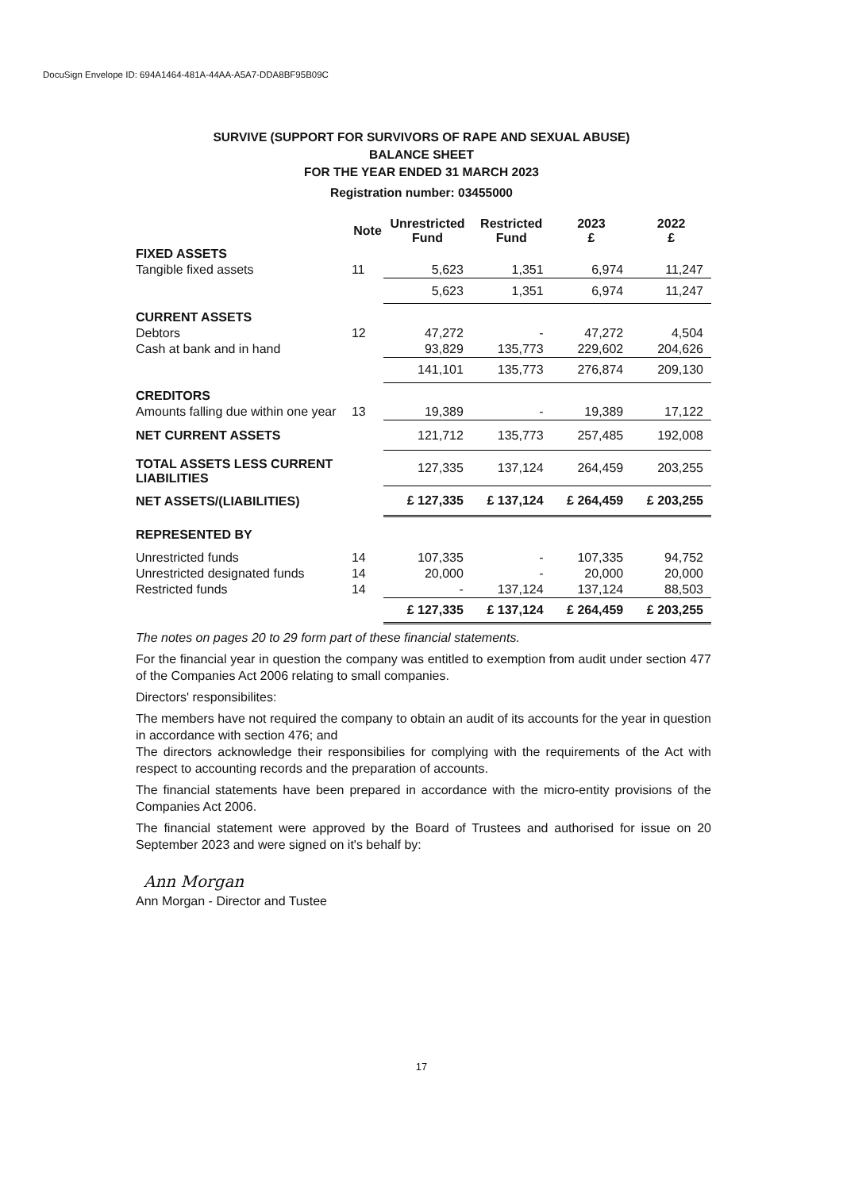DocuSign Envelope ID: 694A1464-481A-44AA-A5A7-DDA8BF95B09C
SURVIVE (SUPPORT FOR SURVIVORS OF RAPE AND SEXUAL ABUSE)
BALANCE SHEET
FOR THE YEAR ENDED 31 MARCH 2023
Registration number: 03455000
| | Note | Unrestricted Fund | Restricted Fund | 2023 £ | 2022 £ |
| --- | --- | --- | --- | --- | --- |
| FIXED ASSETS | | | | | |
| Tangible fixed assets | 11 | 5,623 | 1,351 | 6,974 | 11,247 |
| | | 5,623 | 1,351 | 6,974 | 11,247 |
| CURRENT ASSETS | | | | | |
| Debtors | 12 | 47,272 | - | 47,272 | 4,504 |
| Cash at bank and in hand | | 93,829 | 135,773 | 229,602 | 204,626 |
| | | 141,101 | 135,773 | 276,874 | 209,130 |
| CREDITORS | | | | | |
| Amounts falling due within one year | 13 | 19,389 | - | 19,389 | 17,122 |
| NET CURRENT ASSETS | | 121,712 | 135,773 | 257,485 | 192,008 |
| TOTAL ASSETS LESS CURRENT LIABILITIES | | 127,335 | 137,124 | 264,459 | 203,255 |
| NET ASSETS/(LIABILITIES) | | £ 127,335 | £ 137,124 | £ 264,459 | £ 203,255 |
| REPRESENTED BY | | | | | |
| Unrestricted funds | 14 | 107,335 | - | 107,335 | 94,752 |
| Unrestricted designated funds | 14 | 20,000 | - | 20,000 | 20,000 |
| Restricted funds | 14 | - | 137,124 | 137,124 | 88,503 |
| | | £ 127,335 | £ 137,124 | £ 264,459 | £ 203,255 |
The notes on pages 20 to 29 form part of these financial statements.
For the financial year in question the company was entitled to exemption from audit under section 477 of the Companies Act 2006 relating to small companies.
Directors' responsibilites:
The members have not required the company to obtain an audit of its accounts for the year in question in accordance with section 476; and
The directors acknowledge their responsibilies for complying with the requirements of the Act with respect to accounting records and the preparation of accounts.
The financial statements have been prepared in accordance with the micro-entity provisions of the Companies Act 2006.
The financial statement were approved by the Board of Trustees and authorised for issue on 20 September 2023 and were signed on it's behalf by:
Ann Morgan
Ann Morgan - Director and Tustee
17